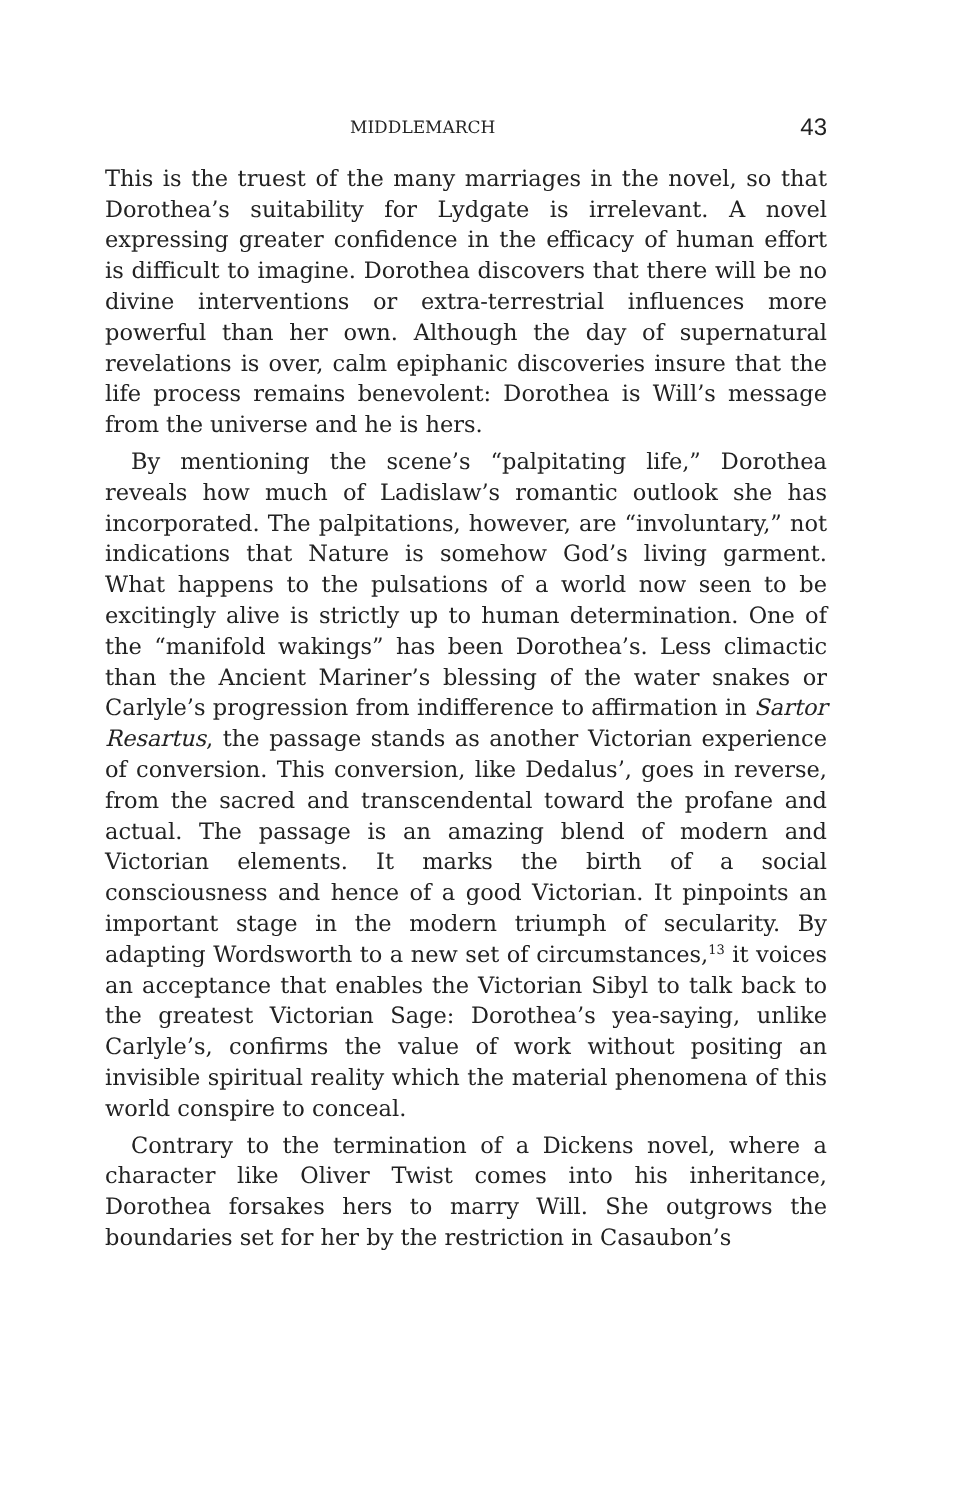MIDDLEMARCH 43
This is the truest of the many marriages in the novel, so that Dorothea’s suitability for Lydgate is irrelevant. A novel expressing greater confidence in the efficacy of human effort is difficult to imagine. Dorothea discovers that there will be no divine interventions or extra-terres­trial influences more powerful than her own. Although the day of supernatural revelations is over, calm epiphanic discoveries insure that the life process remains benevolent: Dorothea is Will’s message from the universe and he is hers.
By mentioning the scene’s “palpitating life,” Dorothea reveals how much of Ladislaw’s romantic outlook she has incorporated. The palpitations, however, are “involun­tary,” not indications that Nature is somehow God’s living garment. What happens to the pulsations of a world now seen to be excitingly alive is strictly up to human determination. One of the “manifold wakings” has been Dorothea’s. Less climactic than the Ancient Marin­er’s blessing of the water snakes or Carlyle’s progression from indifference to affirmation in Sartor Resartus, the passage stands as another Victorian experience of conver­sion. This conversion, like Dedalus’, goes in reverse, from the sacred and transcendental toward the profane and actual. The passage is an amazing blend of modern and Victorian elements. It marks the birth of a social consciousness and hence of a good Victorian. It pinpoints an important stage in the modern triumph of secularity. By adapting Wordsworth to a new set of circumstances,<sup>13</sup> it voices an acceptance that enables the Victorian Sibyl to talk back to the greatest Victorian Sage: Dorothea’s yea-saying, unlike Carlyle’s, confirms the value of work without positing an invisible spiritual reality which the material phenomena of this world conspire to conceal.
Contrary to the termination of a Dickens novel, where a character like Oliver Twist comes into his inheritance, Dorothea forsakes hers to marry Will. She outgrows the boundaries set for her by the restriction in Casaubon’s